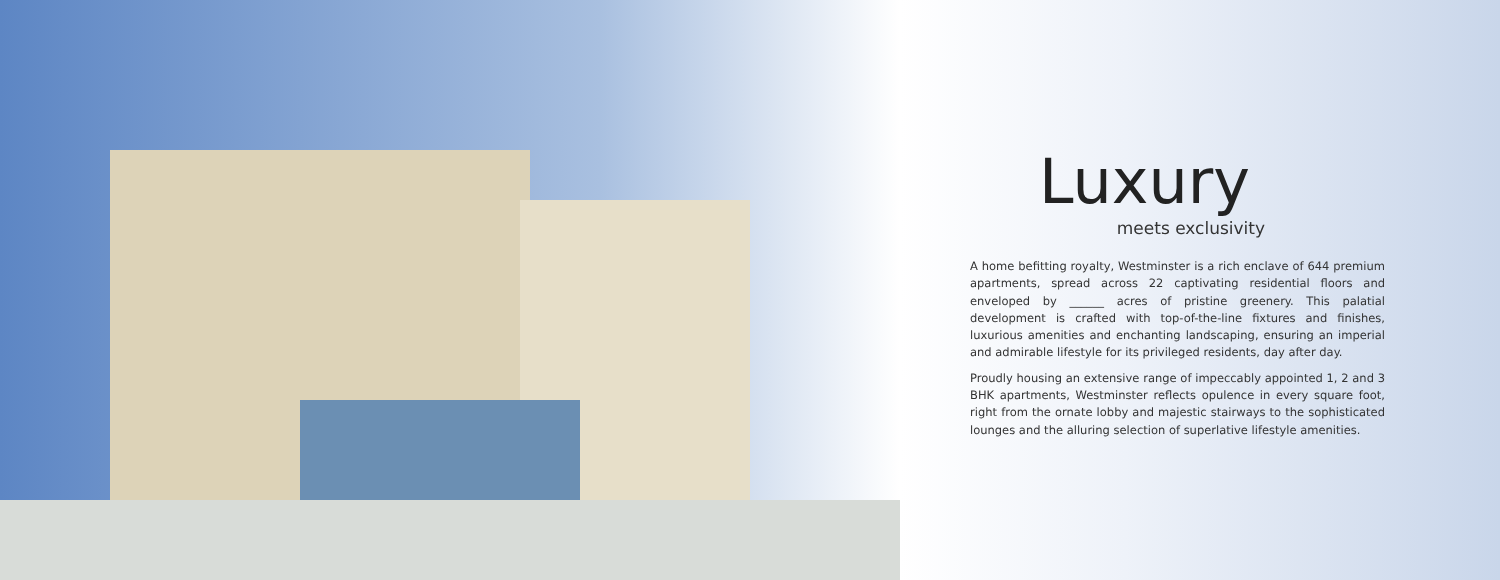Luxury
meets exclusivity
A home befitting royalty, Westminster is a rich enclave of 644 premium apartments, spread across 22 captivating residential floors and enveloped by ______ acres of pristine greenery. This palatial development is crafted with top-of-the-line fixtures and finishes, luxurious amenities and enchanting landscaping, ensuring an imperial and admirable lifestyle for its privileged residents, day after day.
Proudly housing an extensive range of impeccably appointed 1, 2 and 3 BHK apartments, Westminster reflects opulence in every square foot, right from the ornate lobby and majestic stairways to the sophisticated lounges and the alluring selection of superlative lifestyle amenities.